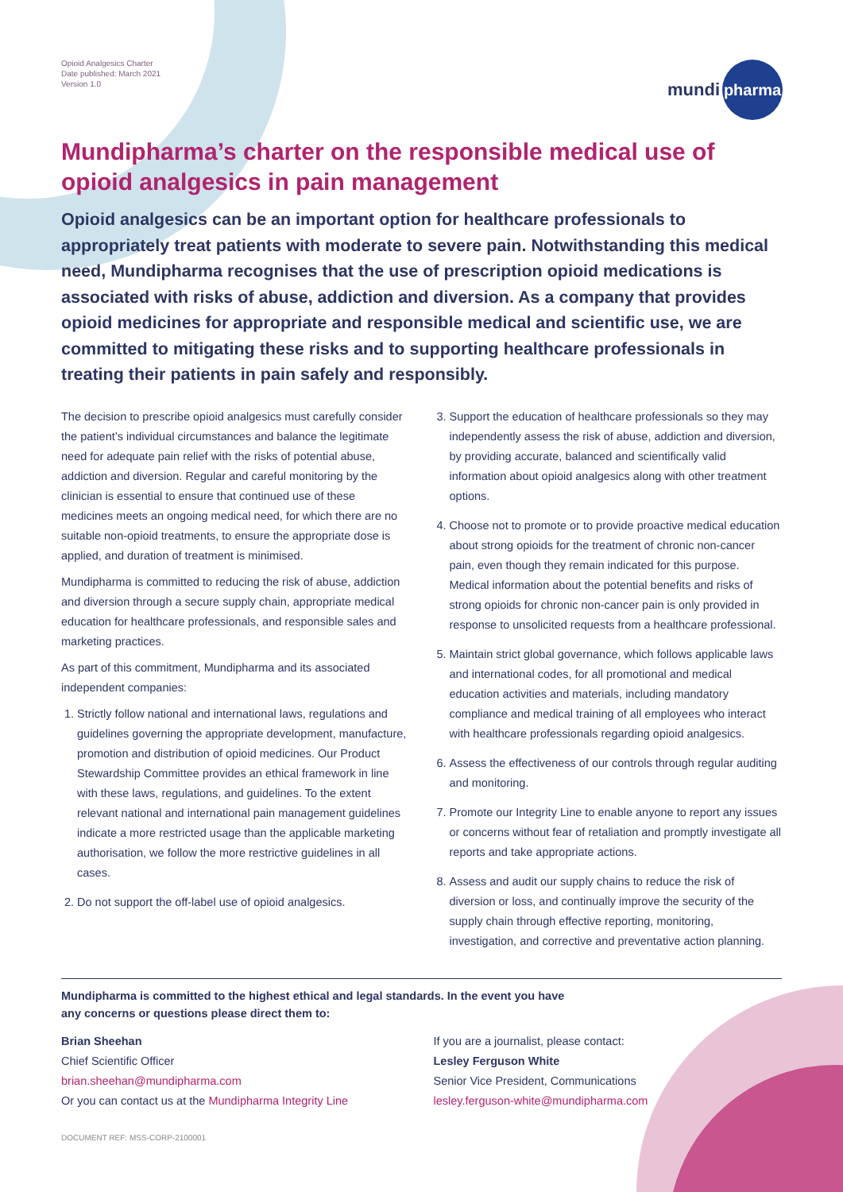Opioid Analgesics Charter
Date published: March 2021
Version 1.0
mundi pharma
Mundipharma’s charter on the responsible medical use of opioid analgesics in pain management
Opioid analgesics can be an important option for healthcare professionals to appropriately treat patients with moderate to severe pain. Notwithstanding this medical need, Mundipharma recognises that the use of prescription opioid medications is associated with risks of abuse, addiction and diversion. As a company that provides opioid medicines for appropriate and responsible medical and scientific use, we are committed to mitigating these risks and to supporting healthcare professionals in treating their patients in pain safely and responsibly.
The decision to prescribe opioid analgesics must carefully consider the patient’s individual circumstances and balance the legitimate need for adequate pain relief with the risks of potential abuse, addiction and diversion. Regular and careful monitoring by the clinician is essential to ensure that continued use of these medicines meets an ongoing medical need, for which there are no suitable non-opioid treatments, to ensure the appropriate dose is applied, and duration of treatment is minimised.
Mundipharma is committed to reducing the risk of abuse, addiction and diversion through a secure supply chain, appropriate medical education for healthcare professionals, and responsible sales and marketing practices.
As part of this commitment, Mundipharma and its associated independent companies:
1. Strictly follow national and international laws, regulations and guidelines governing the appropriate development, manufacture, promotion and distribution of opioid medicines. Our Product Stewardship Committee provides an ethical framework in line with these laws, regulations, and guidelines. To the extent relevant national and international pain management guidelines indicate a more restricted usage than the applicable marketing authorisation, we follow the more restrictive guidelines in all cases.
2. Do not support the off-label use of opioid analgesics.
3. Support the education of healthcare professionals so they may independently assess the risk of abuse, addiction and diversion, by providing accurate, balanced and scientifically valid information about opioid analgesics along with other treatment options.
4. Choose not to promote or to provide proactive medical education about strong opioids for the treatment of chronic non-cancer pain, even though they remain indicated for this purpose. Medical information about the potential benefits and risks of strong opioids for chronic non-cancer pain is only provided in response to unsolicited requests from a healthcare professional.
5. Maintain strict global governance, which follows applicable laws and international codes, for all promotional and medical education activities and materials, including mandatory compliance and medical training of all employees who interact with healthcare professionals regarding opioid analgesics.
6. Assess the effectiveness of our controls through regular auditing and monitoring.
7. Promote our Integrity Line to enable anyone to report any issues or concerns without fear of retaliation and promptly investigate all reports and take appropriate actions.
8. Assess and audit our supply chains to reduce the risk of diversion or loss, and continually improve the security of the supply chain through effective reporting, monitoring, investigation, and corrective and preventative action planning.
Mundipharma is committed to the highest ethical and legal standards. In the event you have
any concerns or questions please direct them to:
Brian Sheehan
Chief Scientific Officer
brian.sheehan@mundipharma.com
Or you can contact us at the Mundipharma Integrity Line
If you are a journalist, please contact:
Lesley Ferguson White
Senior Vice President, Communications
lesley.ferguson-white@mundipharma.com
DOCUMENT REF: MSS-CORP-2100001